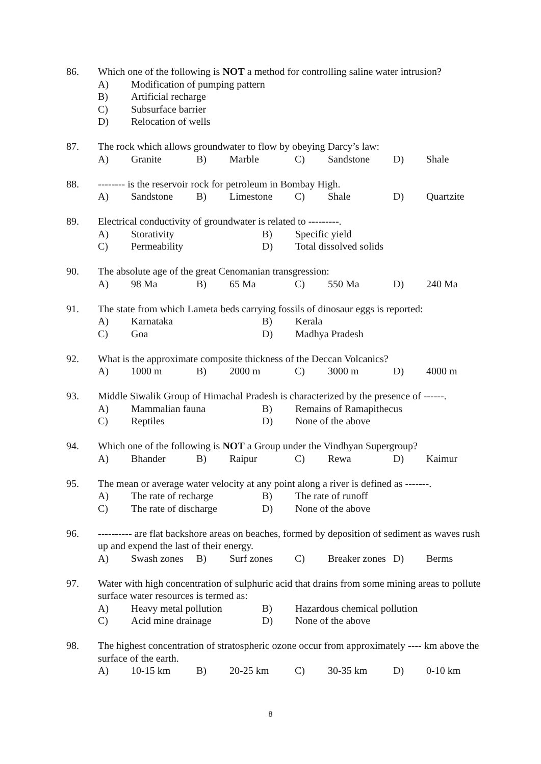86. Which one of the following is NOT a method for controlling saline water intrusion?
| A) | Modification of pumping pattern |
| B) | Artificial recharge |
| C) | Subsurface barrier |
| D) | Relocation of wells |
87. The rock which allows groundwater to flow by obeying Darcy’s law:
| A) | Granite | B) | Marble | C) | Sandstone | D) | Shale |
88. -------- is the reservoir rock for petroleum in Bombay High.
| A) | Sandstone | B) | Limestone | C) | Shale | D) | Quartzite |
89. Electrical conductivity of groundwater is related to ---------.
| A) | Storativity | B) | Specific yield |
| C) | Permeability | D) | Total dissolved solids |
90. The absolute age of the great Cenomanian transgression:
| A) | 98 Ma | B) | 65 Ma | C) | 550 Ma | D) | 240 Ma |
91. The state from which Lameta beds carrying fossils of dinosaur eggs is reported:
| A) | Karnataka | B) | Kerala |
| C) | Goa | D) | Madhya Pradesh |
92. What is the approximate composite thickness of the Deccan Volcanics?
| A) | 1000 m | B) | 2000 m | C) | 3000 m | D) | 4000 m |
93. Middle Siwalik Group of Himachal Pradesh is characterized by the presence of ------.
| A) | Mammalian fauna | B) | Remains of Ramapithecus |
| C) | Reptiles | D) | None of the above |
94. Which one of the following is NOT a Group under the Vindhyan Supergroup?
| A) | Bhander | B) | Raipur | C) | Rewa | D) | Kaimur |
95. The mean or average water velocity at any point along a river is defined as -------.
| A) | The rate of recharge | B) | The rate of runoff |
| C) | The rate of discharge | D) | None of the above |
96. ---------- are flat backshore areas on beaches, formed by deposition of sediment as waves rush up and expend the last of their energy.
| A) | Swash zones | B) | Surf zones | C) | Breaker zones | D) | Berms |
97. Water with high concentration of sulphuric acid that drains from some mining areas to pollute surface water resources is termed as:
| A) | Heavy metal pollution | B) | Hazardous chemical pollution |
| C) | Acid mine drainage | D) | None of the above |
98. The highest concentration of stratospheric ozone occur from approximately ---- km above the surface of the earth.
| A) | 10-15 km | B) | 20-25 km | C) | 30-35 km | D) | 0-10 km |
8